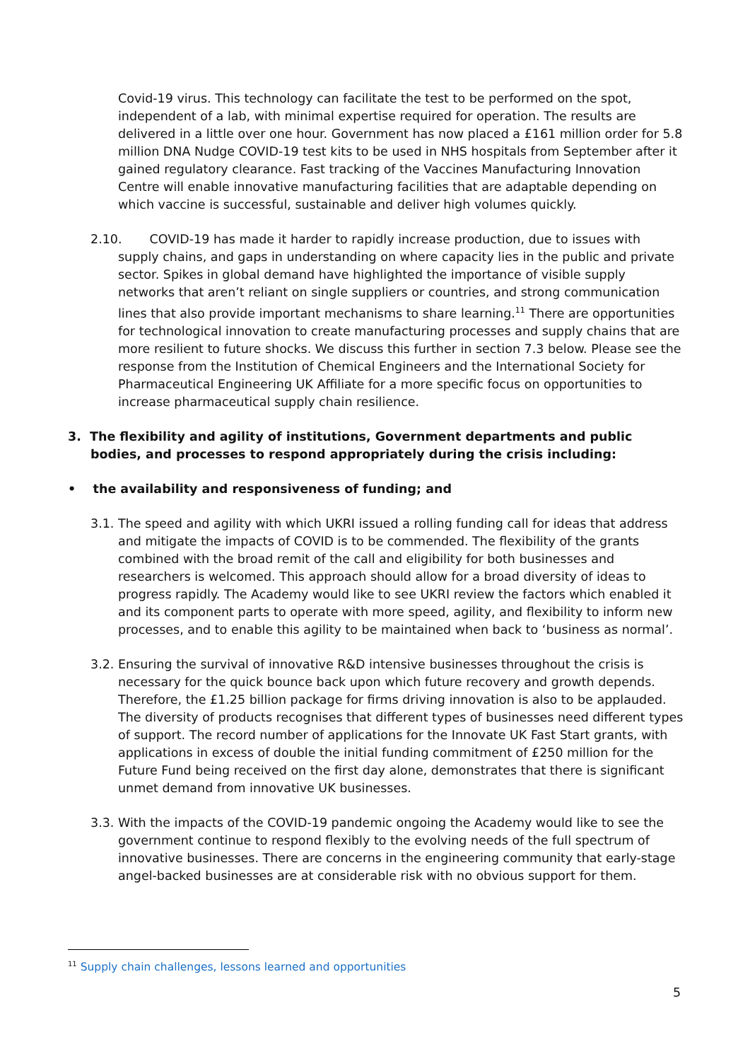Covid-19 virus. This technology can facilitate the test to be performed on the spot, independent of a lab, with minimal expertise required for operation. The results are delivered in a little over one hour. Government has now placed a £161 million order for 5.8 million DNA Nudge COVID-19 test kits to be used in NHS hospitals from September after it gained regulatory clearance. Fast tracking of the Vaccines Manufacturing Innovation Centre will enable innovative manufacturing facilities that are adaptable depending on which vaccine is successful, sustainable and deliver high volumes quickly.
2.10. COVID-19 has made it harder to rapidly increase production, due to issues with supply chains, and gaps in understanding on where capacity lies in the public and private sector. Spikes in global demand have highlighted the importance of visible supply networks that aren’t reliant on single suppliers or countries, and strong communication lines that also provide important mechanisms to share learning.<sup>11</sup> There are opportunities for technological innovation to create manufacturing processes and supply chains that are more resilient to future shocks. We discuss this further in section 7.3 below. Please see the response from the Institution of Chemical Engineers and the International Society for Pharmaceutical Engineering UK Affiliate for a more specific focus on opportunities to increase pharmaceutical supply chain resilience.
3. The flexibility and agility of institutions, Government departments and public bodies, and processes to respond appropriately during the crisis including:
• the availability and responsiveness of funding; and
3.1. The speed and agility with which UKRI issued a rolling funding call for ideas that address and mitigate the impacts of COVID is to be commended. The flexibility of the grants combined with the broad remit of the call and eligibility for both businesses and researchers is welcomed. This approach should allow for a broad diversity of ideas to progress rapidly. The Academy would like to see UKRI review the factors which enabled it and its component parts to operate with more speed, agility, and flexibility to inform new processes, and to enable this agility to be maintained when back to ‘business as normal’.
3.2. Ensuring the survival of innovative R&D intensive businesses throughout the crisis is necessary for the quick bounce back upon which future recovery and growth depends. Therefore, the £1.25 billion package for firms driving innovation is also to be applauded. The diversity of products recognises that different types of businesses need different types of support. The record number of applications for the Innovate UK Fast Start grants, with applications in excess of double the initial funding commitment of £250 million for the Future Fund being received on the first day alone, demonstrates that there is significant unmet demand from innovative UK businesses.
3.3. With the impacts of the COVID-19 pandemic ongoing the Academy would like to see the government continue to respond flexibly to the evolving needs of the full spectrum of innovative businesses. There are concerns in the engineering community that early-stage angel-backed businesses are at considerable risk with no obvious support for them.
<sup>11</sup> Supply chain challenges, lessons learned and opportunities
5